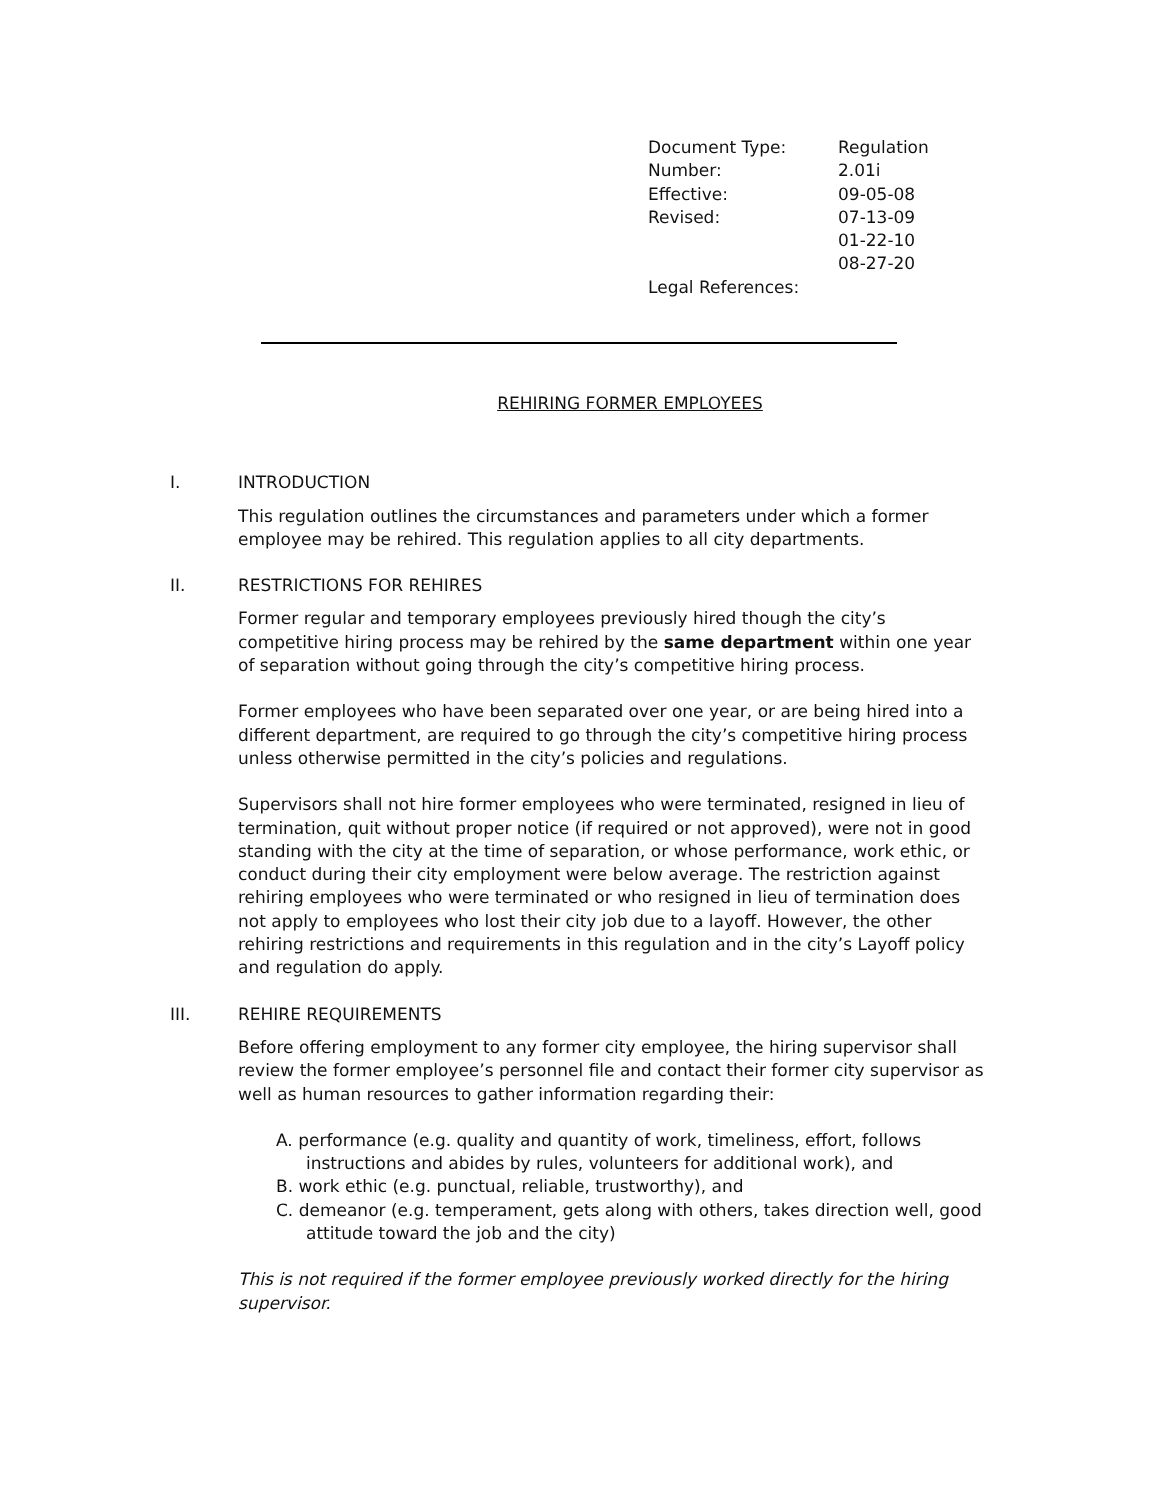| Document Type: | Regulation |
| Number: | 2.01i |
| Effective: | 09-05-08 |
| Revised: | 07-13-09 |
| | 01-22-10 |
| | 08-27-20 |
| Legal References: | |
REHIRING FORMER EMPLOYEES
I. INTRODUCTION
This regulation outlines the circumstances and parameters under which a former employee may be rehired. This regulation applies to all city departments.
II. RESTRICTIONS FOR REHIRES
Former regular and temporary employees previously hired though the city’s competitive hiring process may be rehired by the same department within one year of separation without going through the city’s competitive hiring process.
Former employees who have been separated over one year, or are being hired into a different department, are required to go through the city’s competitive hiring process unless otherwise permitted in the city’s policies and regulations.
Supervisors shall not hire former employees who were terminated, resigned in lieu of termination, quit without proper notice (if required or not approved), were not in good standing with the city at the time of separation, or whose performance, work ethic, or conduct during their city employment were below average. The restriction against rehiring employees who were terminated or who resigned in lieu of termination does not apply to employees who lost their city job due to a layoff. However, the other rehiring restrictions and requirements in this regulation and in the city’s Layoff policy and regulation do apply.
III. REHIRE REQUIREMENTS
Before offering employment to any former city employee, the hiring supervisor shall review the former employee’s personnel file and contact their former city supervisor as well as human resources to gather information regarding their:
A. performance (e.g. quality and quantity of work, timeliness, effort, follows instructions and abides by rules, volunteers for additional work), and
B. work ethic (e.g. punctual, reliable, trustworthy), and
C. demeanor (e.g. temperament, gets along with others, takes direction well, good attitude toward the job and the city)
This is not required if the former employee previously worked directly for the hiring supervisor.